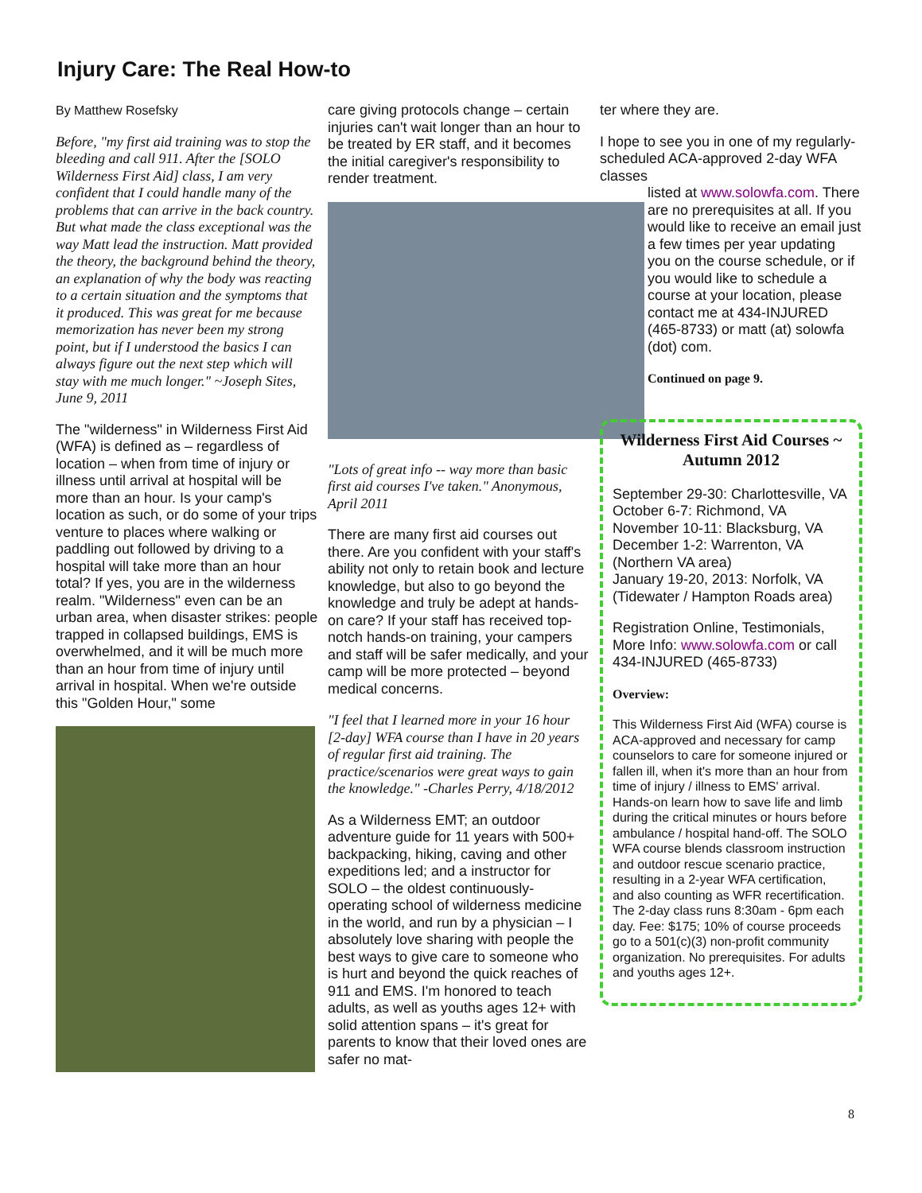Injury Care: The Real How-to
By Matthew Rosefsky
Before, "my first aid training was to stop the bleeding and call 911. After the [SOLO Wilderness First Aid] class, I am very confident that I could handle many of the problems that can arrive in the back country. But what made the class exceptional was the way Matt lead the instruction. Matt provided the theory, the background behind the theory, an explanation of why the body was reacting to a certain situation and the symptoms that it produced. This was great for me because memorization has never been my strong point, but if I understood the basics I can always figure out the next step which will stay with me much longer." ~Joseph Sites, June 9, 2011
The "wilderness" in Wilderness First Aid (WFA) is defined as – regardless of location – when from time of injury or illness until arrival at hospital will be more than an hour. Is your camp's location as such, or do some of your trips venture to places where walking or paddling out followed by driving to a hospital will take more than an hour total? If yes, you are in the wilderness realm. "Wilderness" even can be an urban area, when disaster strikes: people trapped in collapsed buildings, EMS is overwhelmed, and it will be much more than an hour from time of injury until arrival in hospital. When we're outside this "Golden Hour," some
care giving protocols change – certain injuries can't wait longer than an hour to be treated by ER staff, and it becomes the initial caregiver's responsibility to render treatment.
"Lots of great info -- way more than basic first aid courses I've taken." Anonymous, April 2011
There are many first aid courses out there. Are you confident with your staff's ability not only to retain book and lecture knowledge, but also to go beyond the knowledge and truly be adept at hands-on care? If your staff has received top-notch hands-on training, your campers and staff will be safer medically, and your camp will be more protected – beyond medical concerns.
"I feel that I learned more in your 16 hour [2-day] WFA course than I have in 20 years of regular first aid training. The practice/scenarios were great ways to gain the knowledge." -Charles Perry, 4/18/2012
As a Wilderness EMT; an outdoor adventure guide for 11 years with 500+ backpacking, hiking, caving and other expeditions led; and a instructor for SOLO – the oldest continuously-operating school of wilderness medicine in the world, and run by a physician – I absolutely love sharing with people the best ways to give care to someone who is hurt and beyond the quick reaches of 911 and EMS. I'm honored to teach adults, as well as youths ages 12+ with solid attention spans – it's great for parents to know that their loved ones are safer no mat-
ter where they are.
I hope to see you in one of my regularly-scheduled ACA-approved 2-day WFA classes
listed at www.solowfa.com. There are no prerequisites at all. If you would like to receive an email just a few times per year updating you on the course schedule, or if you would like to schedule a course at your location, please contact me at 434-INJURED (465-8733) or matt (at) solowfa (dot) com.
Continued on page 9.
Wilderness First Aid Courses ~ Autumn 2012
September 29-30: Charlottesville, VA
October 6-7: Richmond, VA
November 10-11: Blacksburg, VA
December 1-2: Warrenton, VA (Northern VA area)
January 19-20, 2013: Norfolk, VA (Tidewater / Hampton Roads area)
Registration Online, Testimonials, More Info: www.solowfa.com or call 434-INJURED (465-8733)
Overview:
This Wilderness First Aid (WFA) course is ACA-approved and necessary for camp counselors to care for someone injured or fallen ill, when it's more than an hour from time of injury / illness to EMS' arrival. Hands-on learn how to save life and limb during the critical minutes or hours before ambulance / hospital hand-off. The SOLO WFA course blends classroom instruction and outdoor rescue scenario practice, resulting in a 2-year WFA certification, and also counting as WFR recertification. The 2-day class runs 8:30am - 6pm each day. Fee: $175; 10% of course proceeds go to a 501(c)(3) non-profit community organization. No prerequisites. For adults and youths ages 12+.
8